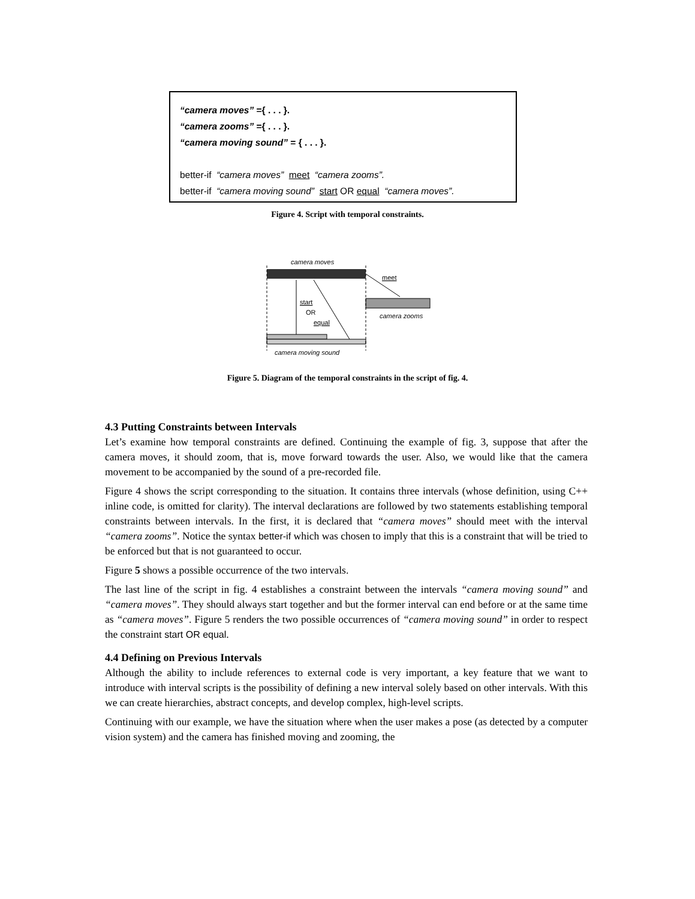“camera moves” ={ . . . }.
“camera zooms” ={ . . . }.
“camera moving sound” = { . . . }.
better-if “camera moves” meet “camera zooms”.
better-if “camera moving sound” start OR equal “camera moves”.
Figure 4. Script with temporal constraints.
camera moves
meet
start
OR
equal
camera zooms
camera moving sound
Figure 5. Diagram of the temporal constraints in the script of fig. 4.
4.3 Putting Constraints between Intervals
Let’s examine how temporal constraints are defined. Continuing the example of fig. 3, suppose that after the camera moves, it should zoom, that is, move forward towards the user. Also, we would like that the camera movement to be accompanied by the sound of a pre-recorded file.
Figure 4 shows the script corresponding to the situation. It contains three intervals (whose definition, using C++ inline code, is omitted for clarity). The interval declarations are followed by two statements establishing temporal constraints between intervals. In the first, it is declared that “camera moves” should meet with the interval “camera zooms”. Notice the syntax better-if which was chosen to imply that this is a constraint that will be tried to be enforced but that is not guaranteed to occur.
Figure 5 shows a possible occurrence of the two intervals.
The last line of the script in fig. 4 establishes a constraint between the intervals “camera moving sound” and “camera moves”. They should always start together and but the former interval can end before or at the same time as “camera moves”. Figure 5 renders the two possible occurrences of “camera moving sound” in order to respect the constraint start OR equal.
4.4 Defining on Previous Intervals
Although the ability to include references to external code is very important, a key feature that we want to introduce with interval scripts is the possibility of defining a new interval solely based on other intervals. With this we can create hierarchies, abstract concepts, and develop complex, high-level scripts.
Continuing with our example, we have the situation where when the user makes a pose (as detected by a computer vision system) and the camera has finished moving and zooming, the